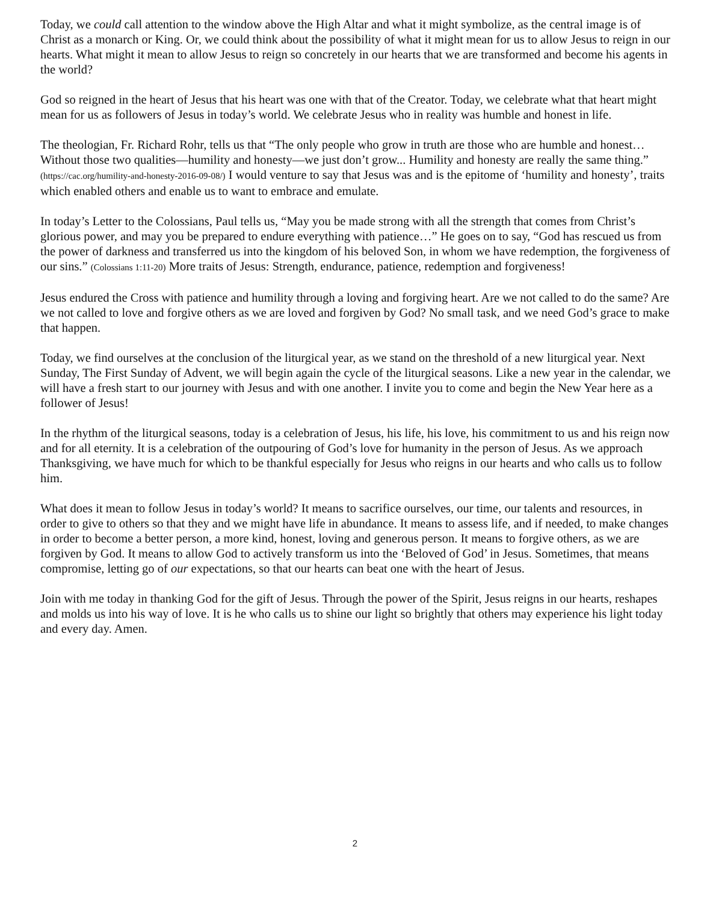Today, we could call attention to the window above the High Altar and what it might symbolize, as the central image is of Christ as a monarch or King. Or, we could think about the possibility of what it might mean for us to allow Jesus to reign in our hearts. What might it mean to allow Jesus to reign so concretely in our hearts that we are transformed and become his agents in the world?
God so reigned in the heart of Jesus that his heart was one with that of the Creator. Today, we celebrate what that heart might mean for us as followers of Jesus in today’s world. We celebrate Jesus who in reality was humble and honest in life.
The theologian, Fr. Richard Rohr, tells us that “The only people who grow in truth are those who are humble and honest… Without those two qualities—humility and honesty—we just don’t grow... Humility and honesty are really the same thing.” (https://cac.org/humility-and-honesty-2016-09-08/) I would venture to say that Jesus was and is the epitome of ‘humility and honesty’, traits which enabled others and enable us to want to embrace and emulate.
In today’s Letter to the Colossians, Paul tells us, “May you be made strong with all the strength that comes from Christ’s glorious power, and may you be prepared to endure everything with patience…” He goes on to say, “God has rescued us from the power of darkness and transferred us into the kingdom of his beloved Son, in whom we have redemption, the forgiveness of our sins.” (Colossians 1:11-20) More traits of Jesus: Strength, endurance, patience, redemption and forgiveness!
Jesus endured the Cross with patience and humility through a loving and forgiving heart. Are we not called to do the same? Are we not called to love and forgive others as we are loved and forgiven by God? No small task, and we need God’s grace to make that happen.
Today, we find ourselves at the conclusion of the liturgical year, as we stand on the threshold of a new liturgical year. Next Sunday, The First Sunday of Advent, we will begin again the cycle of the liturgical seasons. Like a new year in the calendar, we will have a fresh start to our journey with Jesus and with one another. I invite you to come and begin the New Year here as a follower of Jesus!
In the rhythm of the liturgical seasons, today is a celebration of Jesus, his life, his love, his commitment to us and his reign now and for all eternity. It is a celebration of the outpouring of God’s love for humanity in the person of Jesus. As we approach Thanksgiving, we have much for which to be thankful especially for Jesus who reigns in our hearts and who calls us to follow him.
What does it mean to follow Jesus in today’s world? It means to sacrifice ourselves, our time, our talents and resources, in order to give to others so that they and we might have life in abundance. It means to assess life, and if needed, to make changes in order to become a better person, a more kind, honest, loving and generous person. It means to forgive others, as we are forgiven by God. It means to allow God to actively transform us into the ‘Beloved of God’ in Jesus. Sometimes, that means compromise, letting go of our expectations, so that our hearts can beat one with the heart of Jesus.
Join with me today in thanking God for the gift of Jesus. Through the power of the Spirit, Jesus reigns in our hearts, reshapes and molds us into his way of love. It is he who calls us to shine our light so brightly that others may experience his light today and every day. Amen.
2